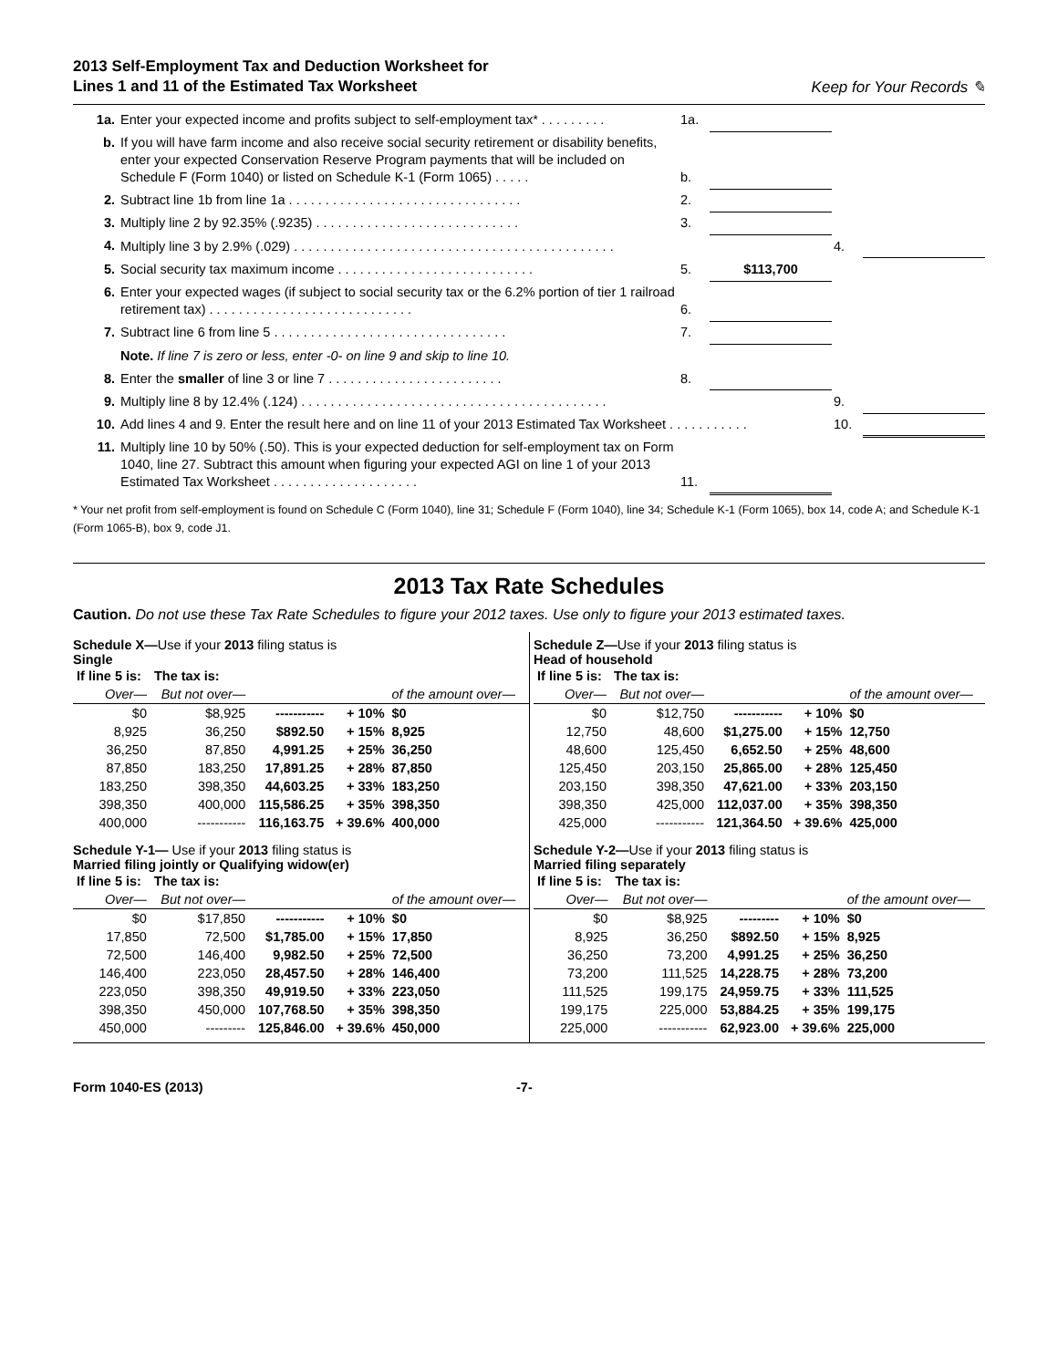2013 Self-Employment Tax and Deduction Worksheet for
Lines 1 and 11 of the Estimated Tax Worksheet
Keep for Your Records ✎
| 1a. | Enter your expected income and profits subject to self-employment tax* . . . . . . . . . | 1a. | | | |
| b. | If you will have farm income and also receive social security retirement or disability benefits, enter your expected Conservation Reserve Program payments that will be included on Schedule F (Form 1040) or listed on Schedule K-1 (Form 1065) . . . . . | b. | | | |
| 2. | Subtract line 1b from line 1a . . . . . . . . . . . . . . . . . . . . . . . . . . . . . . . . | 2. | | | |
| 3. | Multiply line 2 by 92.35% (.9235) . . . . . . . . . . . . . . . . . . . . . . . . . . . . | 3. | | | |
| 4. | Multiply line 3 by 2.9% (.029) . . . . . . . . . . . . . . . . . . . . . . . . . . . . . . . . . . . . . . . . . . . . | | | 4. | |
| 5. | Social security tax maximum income . . . . . . . . . . . . . . . . . . . . . . . . . . . | 5. | $113,700 | | |
| 6. | Enter your expected wages (if subject to social security tax or the 6.2% portion of tier 1 railroad retirement tax) . . . . . . . . . . . . . . . . . . . . . . . . . . . . | 6. | | | |
| 7. | Subtract line 6 from line 5 . . . . . . . . . . . . . . . . . . . . . . . . . . . . . . . . | 7. | | | |
| | Note. If line 7 is zero or less, enter -0- on line 9 and skip to line 10. | | | | |
| 8. | Enter the smaller of line 3 or line 7 . . . . . . . . . . . . . . . . . . . . . . . . | 8. | | | |
| 9. | Multiply line 8 by 12.4% (.124) . . . . . . . . . . . . . . . . . . . . . . . . . . . . . . . . . . . . . . . . . . | | | 9. | |
| 10. | Add lines 4 and 9. Enter the result here and on line 11 of your 2013 Estimated Tax Worksheet . . . . . . . . . . . | | | 10. | |
| 11. | Multiply line 10 by 50% (.50). This is your expected deduction for self-employment tax on Form 1040, line 27. Subtract this amount when figuring your expected AGI on line 1 of your 2013 Estimated Tax Worksheet . . . . . . . . . . . . . . . . . . . . | 11. | | | |
* Your net profit from self-employment is found on Schedule C (Form 1040), line 31; Schedule F (Form 1040), line 34; Schedule K-1 (Form 1065), box 14, code A; and Schedule K-1 (Form 1065-B), box 9, code J1.
2013 Tax Rate Schedules
Caution. Do not use these Tax Rate Schedules to figure your 2012 taxes. Use only to figure your 2013 estimated taxes.
Schedule X—Use if your 2013 filing status is
Single
| If line 5 is: | The tax is: | | | |
| --- | --- | --- | --- | --- |
| Over— | But not over— | | | of the amount over— |
| $0 | $8,925 | ----------- | + 10% | $0 |
| 8,925 | 36,250 | $892.50 | + 15% | 8,925 |
| 36,250 | 87,850 | 4,991.25 | + 25% | 36,250 |
| 87,850 | 183,250 | 17,891.25 | + 28% | 87,850 |
| 183,250 | 398,350 | 44,603.25 | + 33% | 183,250 |
| 398,350 | 400,000 | 115,586.25 | + 35% | 398,350 |
| 400,000 | ----------- | 116,163.75 | + 39.6% | 400,000 |
Schedule Z—Use if your 2013 filing status is
Head of household
| If line 5 is: | The tax is: | | | |
| --- | --- | --- | --- | --- |
| Over— | But not over— | | | of the amount over— |
| $0 | $12,750 | ----------- | + 10% | $0 |
| 12,750 | 48,600 | $1,275.00 | + 15% | 12,750 |
| 48,600 | 125,450 | 6,652.50 | + 25% | 48,600 |
| 125,450 | 203,150 | 25,865.00 | + 28% | 125,450 |
| 203,150 | 398,350 | 47,621.00 | + 33% | 203,150 |
| 398,350 | 425,000 | 112,037.00 | + 35% | 398,350 |
| 425,000 | ----------- | 121,364.50 | + 39.6% | 425,000 |
Schedule Y-1— Use if your 2013 filing status is
Married filing jointly or Qualifying widow(er)
| If line 5 is: | The tax is: | | | |
| --- | --- | --- | --- | --- |
| Over— | But not over— | | | of the amount over— |
| $0 | $17,850 | ----------- | + 10% | $0 |
| 17,850 | 72,500 | $1,785.00 | + 15% | 17,850 |
| 72,500 | 146,400 | 9,982.50 | + 25% | 72,500 |
| 146,400 | 223,050 | 28,457.50 | + 28% | 146,400 |
| 223,050 | 398,350 | 49,919.50 | + 33% | 223,050 |
| 398,350 | 450,000 | 107,768.50 | + 35% | 398,350 |
| 450,000 | --------- | 125,846.00 | + 39.6% | 450,000 |
Schedule Y-2—Use if your 2013 filing status is
Married filing separately
| If line 5 is: | The tax is: | | | |
| --- | --- | --- | --- | --- |
| Over— | But not over— | | | of the amount over— |
| $0 | $8,925 | --------- | + 10% | $0 |
| 8,925 | 36,250 | $892.50 | + 15% | 8,925 |
| 36,250 | 73,200 | 4,991.25 | + 25% | 36,250 |
| 73,200 | 111,525 | 14,228.75 | + 28% | 73,200 |
| 111,525 | 199,175 | 24,959.75 | + 33% | 111,525 |
| 199,175 | 225,000 | 53,884.25 | + 35% | 199,175 |
| 225,000 | ----------- | 62,923.00 | + 39.6% | 225,000 |
Form 1040-ES (2013) -7-